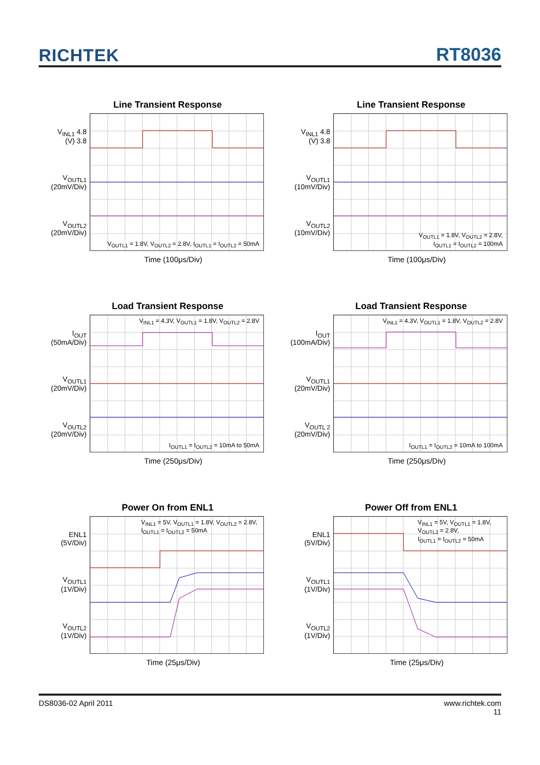RICHTEK RT8036
Line Transient Response
V<sub>INL1</sub> 4.8
(V) 3.8
V<sub>OUTL1</sub>
(20mV/Div)
V<sub>OUTL2</sub>
(20mV/Div)
V<sub>OUTL1</sub> = 1.8V, V<sub>OUTL2</sub> = 2.8V, I<sub>OUTL1</sub> = I<sub>OUTL2</sub> = 50mA
Time (100μs/Div)
Line Transient Response
V<sub>INL1</sub> 4.8
(V) 3.8
V<sub>OUTL1</sub>
(10mV/Div)
V<sub>OUTL2</sub>
(10mV/Div)
V<sub>OUTL1</sub> = 1.8V, V<sub>OUTL2</sub> = 2.8V,
I<sub>OUTL1</sub> = I<sub>OUTL2</sub> = 100mA
Time (100μs/Div)
Load Transient Response
I<sub>OUT</sub>
(50mA/Div)
V<sub>OUTL1</sub>
(20mV/Div)
V<sub>OUTL2</sub>
(20mV/Div)
V<sub>INL1</sub> = 4.3V, V<sub>OUTL1</sub> = 1.8V, V<sub>OUTL2</sub> = 2.8V
I<sub>OUTL1</sub> = I<sub>OUTL2</sub> = 10mA to 50mA
Time (250μs/Div)
Load Transient Response
I<sub>OUT</sub>
(100mA/Div)
V<sub>OUTL1</sub>
(20mV/Div)
V<sub>OUTL 2</sub>
(20mV/Div)
V<sub>INL1</sub> = 4.3V, V<sub>OUTL1</sub> = 1.8V, V<sub>OUTL2</sub> = 2.8V
I<sub>OUTL1</sub> = I<sub>OUTL2</sub> = 10mA to 100mA
Time (250μs/Div)
Power On from ENL1
ENL1
(5V/Div)
V<sub>OUTL1</sub>
(1V/Div)
V<sub>OUTL2</sub>
(1V/Div)
V<sub>INL1</sub> = 5V, V<sub>OUTL1</sub> = 1.8V, V<sub>OUTL2</sub> = 2.8V,
I<sub>OUTL1</sub> = I<sub>OUTL2</sub> = 50mA
Time (25μs/Div)
Power Off from ENL1
ENL1
(5V/Div)
V<sub>OUTL1</sub>
(1V/Div)
V<sub>OUTL2</sub>
(1V/Div)
V<sub>INL1</sub> = 5V, V<sub>OUTL1</sub> = 1.8V,
V<sub>OUTL2</sub> = 2.8V,
I<sub>OUTL1</sub> = I<sub>OUTL2</sub> = 50mA
Time (25μs/Div)
DS8036-02 April 2011 www.richtek.com
11